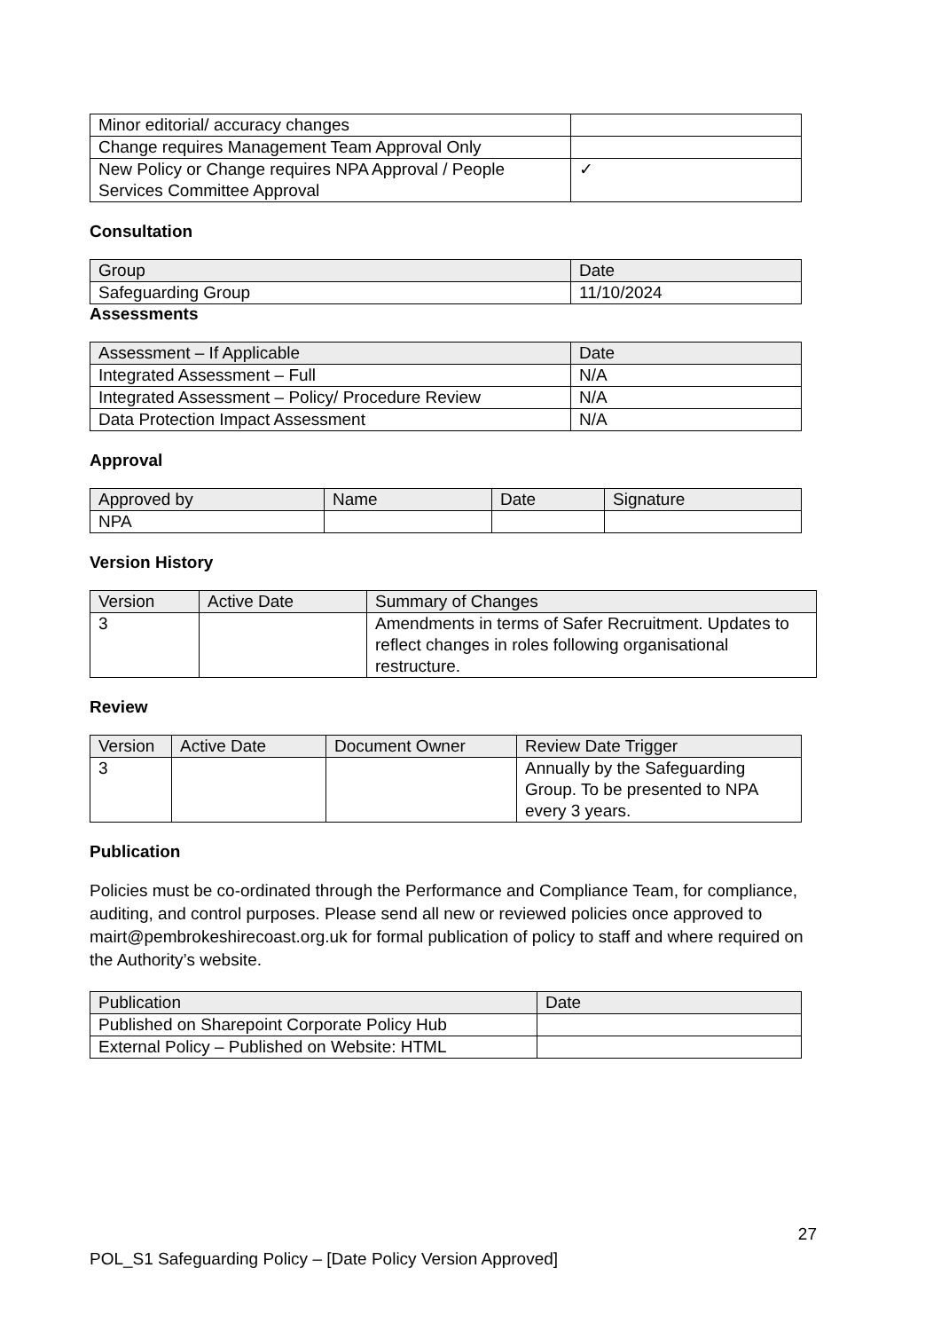| Minor editorial/ accuracy changes | |
| Change requires Management Team Approval Only | |
| New Policy or Change requires NPA Approval / People Services Committee Approval | ✓ |
Consultation
| Group | Date |
| --- | --- |
| Safeguarding Group | 11/10/2024 |
Assessments
| Assessment – If Applicable | Date |
| --- | --- |
| Integrated Assessment – Full | N/A |
| Integrated Assessment – Policy/ Procedure Review | N/A |
| Data Protection Impact Assessment | N/A |
Approval
| Approved by | Name | Date | Signature |
| --- | --- | --- | --- |
| NPA | | | |
Version History
| Version | Active Date | Summary of Changes |
| --- | --- | --- |
| 3 | | Amendments in terms of Safer Recruitment. Updates to reflect changes in roles following organisational restructure. |
Review
| Version | Active Date | Document Owner | Review Date Trigger |
| --- | --- | --- | --- |
| 3 | | | Annually by the Safeguarding Group. To be presented to NPA every 3 years. |
Publication
Policies must be co-ordinated through the Performance and Compliance Team, for compliance, auditing, and control purposes. Please send all new or reviewed policies once approved to mairt@pembrokeshirecoast.org.uk for formal publication of policy to staff and where required on the Authority’s website.
| Publication | Date |
| --- | --- |
| Published on Sharepoint Corporate Policy Hub | |
| External Policy – Published on Website: HTML | |
27
POL_S1 Safeguarding Policy – [Date Policy Version Approved]